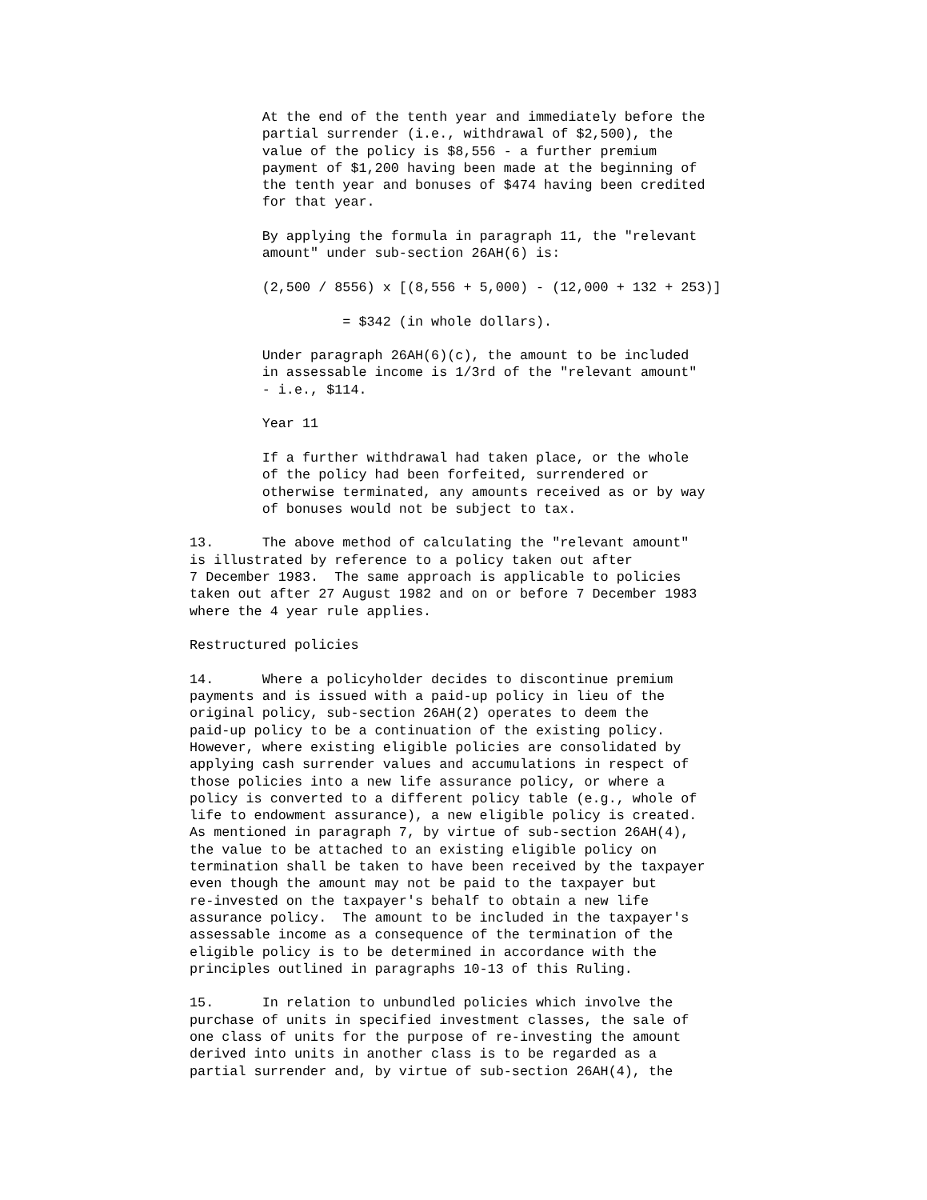At the end of the tenth year and immediately before the
         partial surrender (i.e., withdrawal of $2,500), the
         value of the policy is $8,556 - a further premium
         payment of $1,200 having been made at the beginning of
         the tenth year and bonuses of $474 having been credited
         for that year.

         By applying the formula in paragraph 11, the "relevant
         amount" under sub-section 26AH(6) is:

         (2,500 / 8556) x [(8,556 + 5,000) - (12,000 + 132 + 253)]

                   = $342 (in whole dollars).

         Under paragraph 26AH(6)(c), the amount to be included
         in assessable income is 1/3rd of the "relevant amount"
         - i.e., $114.

         Year 11

         If a further withdrawal had taken place, or the whole
         of the policy had been forfeited, surrendered or
         otherwise terminated, any amounts received as or by way
         of bonuses would not be subject to tax.

13.      The above method of calculating the "relevant amount"
is illustrated by reference to a policy taken out after
7 December 1983.  The same approach is applicable to policies
taken out after 27 August 1982 and on or before 7 December 1983
where the 4 year rule applies.

Restructured policies

14.      Where a policyholder decides to discontinue premium
payments and is issued with a paid-up policy in lieu of the
original policy, sub-section 26AH(2) operates to deem the
paid-up policy to be a continuation of the existing policy.
However, where existing eligible policies are consolidated by
applying cash surrender values and accumulations in respect of
those policies into a new life assurance policy, or where a
policy is converted to a different policy table (e.g., whole of
life to endowment assurance), a new eligible policy is created.
As mentioned in paragraph 7, by virtue of sub-section 26AH(4),
the value to be attached to an existing eligible policy on
termination shall be taken to have been received by the taxpayer
even though the amount may not be paid to the taxpayer but
re-invested on the taxpayer's behalf to obtain a new life
assurance policy.  The amount to be included in the taxpayer's
assessable income as a consequence of the termination of the
eligible policy is to be determined in accordance with the
principles outlined in paragraphs 10-13 of this Ruling.

15.      In relation to unbundled policies which involve the
purchase of units in specified investment classes, the sale of
one class of units for the purpose of re-investing the amount
derived into units in another class is to be regarded as a
partial surrender and, by virtue of sub-section 26AH(4), the